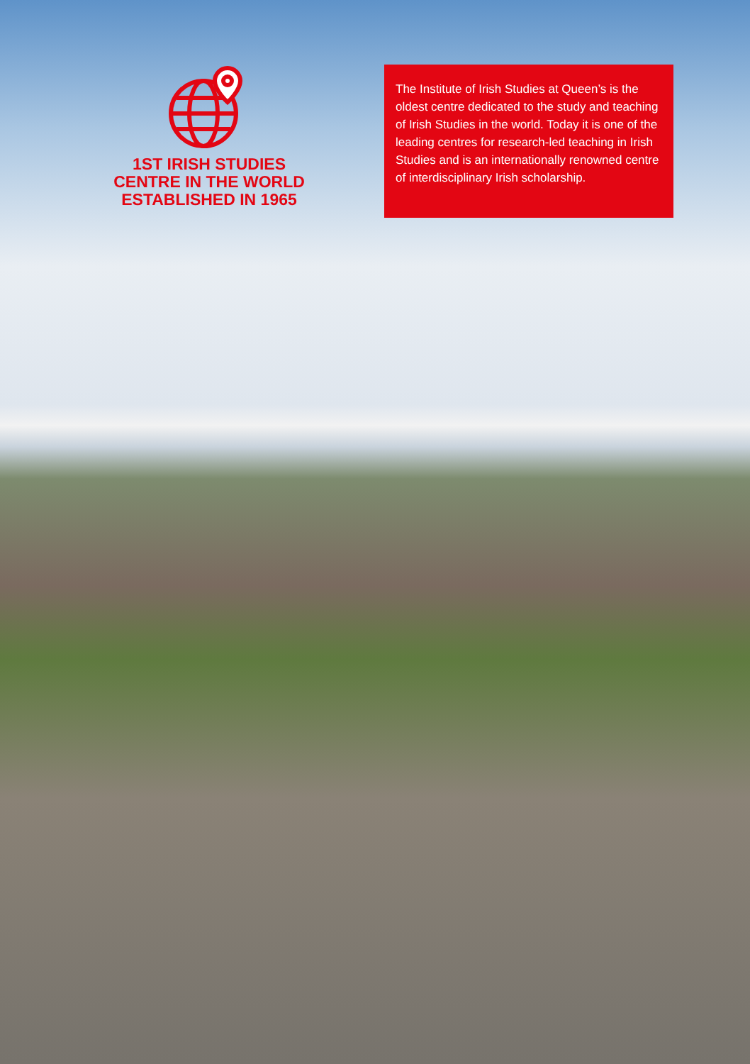1ST IRISH STUDIES
CENTRE IN THE WORLD
ESTABLISHED IN 1965
The Institute of Irish Studies at Queen’s is the oldest centre dedicated to the study and teaching of Irish Studies in the world. Today it is one of the leading centres for research-led teaching in Irish Studies and is an internationally renowned centre of interdisciplinary Irish scholarship.